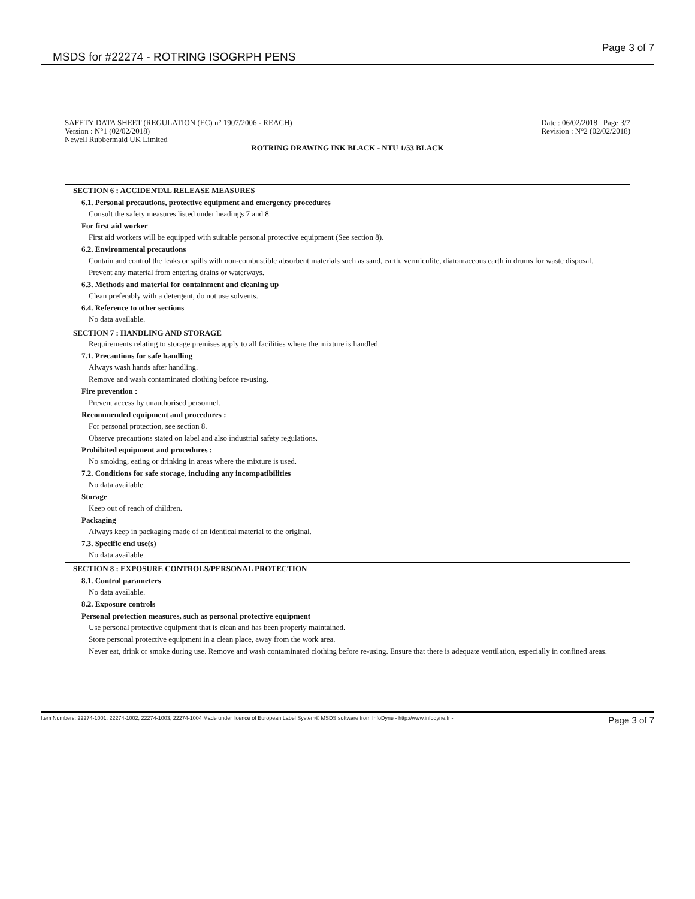MSDS for #22274 - ROTRING ISOGRPH PENS
Page 3 of 7
SAFETY DATA SHEET (REGULATION (EC) n° 1907/2006 - REACH) Date : 06/02/2018 Page 3/7
Version : N°1 (02/02/2018) Revision : N°2 (02/02/2018)
Newell Rubbermaid UK Limited
ROTRING DRAWING INK BLACK - NTU 1/53 BLACK
SECTION 6 : ACCIDENTAL RELEASE MEASURES
6.1. Personal precautions, protective equipment and emergency procedures
Consult the safety measures listed under headings 7 and 8.
For first aid worker
First aid workers will be equipped with suitable personal protective equipment (See section 8).
6.2. Environmental precautions
Contain and control the leaks or spills with non-combustible absorbent materials such as sand, earth, vermiculite, diatomaceous earth in drums for waste disposal.
Prevent any material from entering drains or waterways.
6.3. Methods and material for containment and cleaning up
Clean preferably with a detergent, do not use solvents.
6.4. Reference to other sections
No data available.
SECTION 7 : HANDLING AND STORAGE
Requirements relating to storage premises apply to all facilities where the mixture is handled.
7.1. Precautions for safe handling
Always wash hands after handling.
Remove and wash contaminated clothing before re-using.
Fire prevention :
Prevent access by unauthorised personnel.
Recommended equipment and procedures :
For personal protection, see section 8.
Observe precautions stated on label and also industrial safety regulations.
Prohibited equipment and procedures :
No smoking, eating or drinking in areas where the mixture is used.
7.2. Conditions for safe storage, including any incompatibilities
No data available.
Storage
Keep out of reach of children.
Packaging
Always keep in packaging made of an identical material to the original.
7.3. Specific end use(s)
No data available.
SECTION 8 : EXPOSURE CONTROLS/PERSONAL PROTECTION
8.1. Control parameters
No data available.
8.2. Exposure controls
Personal protection measures, such as personal protective equipment
Use personal protective equipment that is clean and has been properly maintained.
Store personal protective equipment in a clean place, away from the work area.
Never eat, drink or smoke during use. Remove and wash contaminated clothing before re-using. Ensure that there is adequate ventilation, especially in confined areas.
Item Numbers: 22274-1001, 22274-1002, 22274-1003, 22274-1004 Made under licence of European Label System® MSDS software from InfoDyne - http://www.infodyne.fr - Page 3 of 7